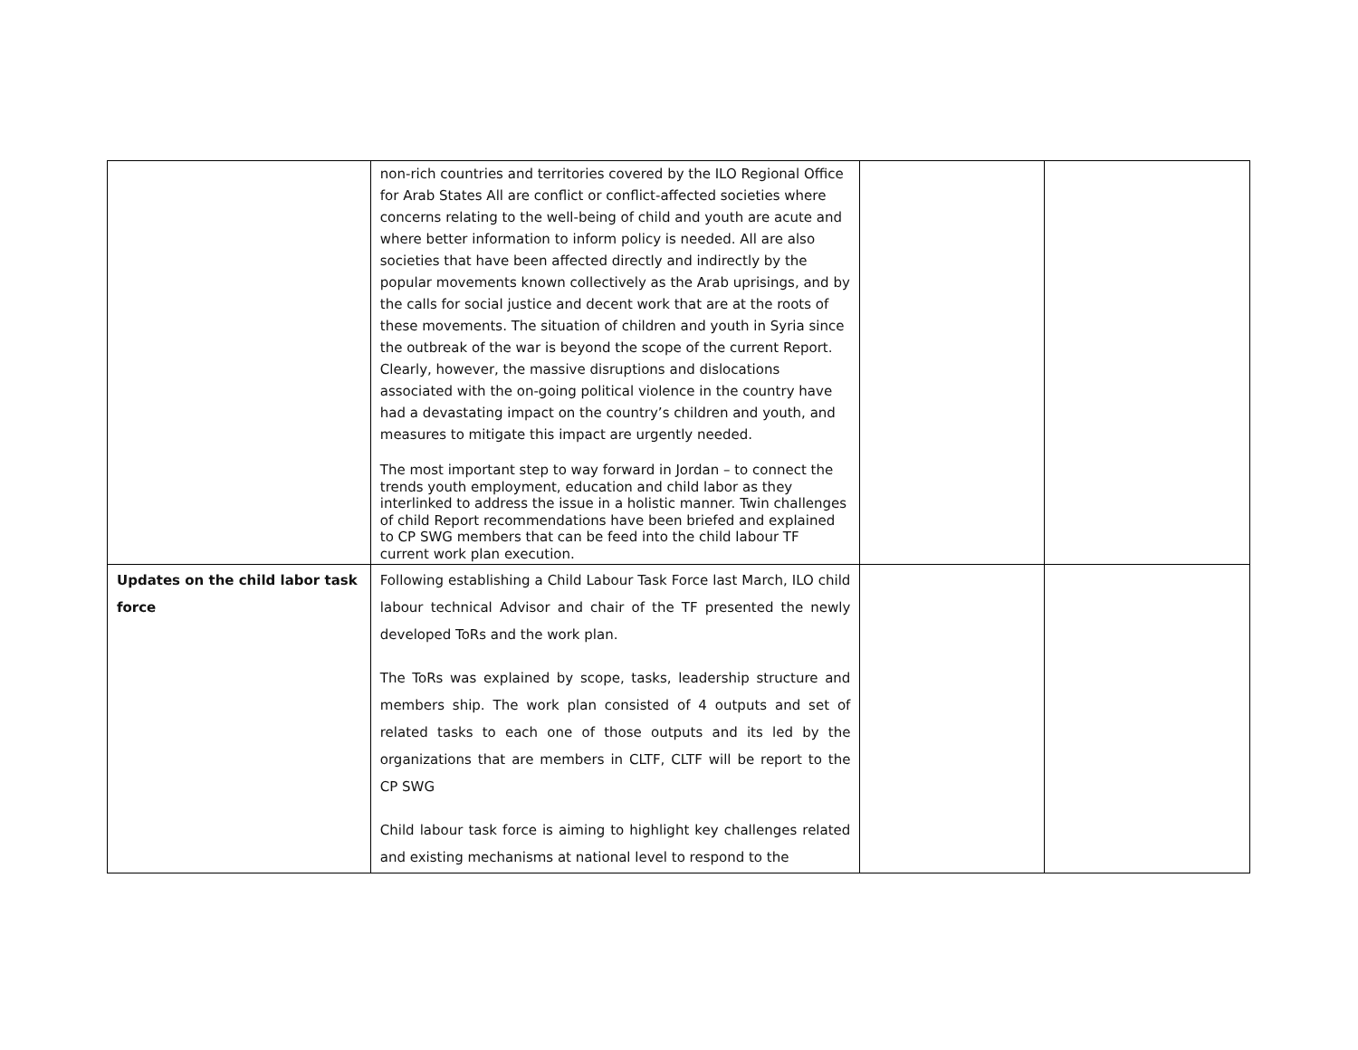| | non-rich countries and territories covered by the ILO Regional Office for Arab States All are conflict or conflict-affected societies where concerns relating to the well-being of child and youth are acute and where better information to inform policy is needed. All are also societies that have been affected directly and indirectly by the popular movements known collectively as the Arab uprisings, and by the calls for social justice and decent work that are at the roots of these movements. The situation of children and youth in Syria since the outbreak of the war is beyond the scope of the current Report. Clearly, however, the massive disruptions and dislocations associated with the on-going political violence in the country have had a devastating impact on the country’s children and youth, and measures to mitigate this impact are urgently needed. The most important step to way forward in Jordan – to connect the trends youth employment, education and child labor as they interlinked to address the issue in a holistic manner. Twin challenges of child Report recommendations have been briefed and explained to CP SWG members that can be feed into the child labour TF current work plan execution. | | |
| Updates on the child labor task force | Following establishing a Child Labour Task Force last March, ILO child labour technical Advisor and chair of the TF presented the newly developed ToRs and the work plan. The ToRs was explained by scope, tasks, leadership structure and members ship. The work plan consisted of 4 outputs and set of related tasks to each one of those outputs and its led by the organizations that are members in CLTF, CLTF will be report to the CP SWG Child labour task force is aiming to highlight key challenges related and existing mechanisms at national level to respond to the | | |